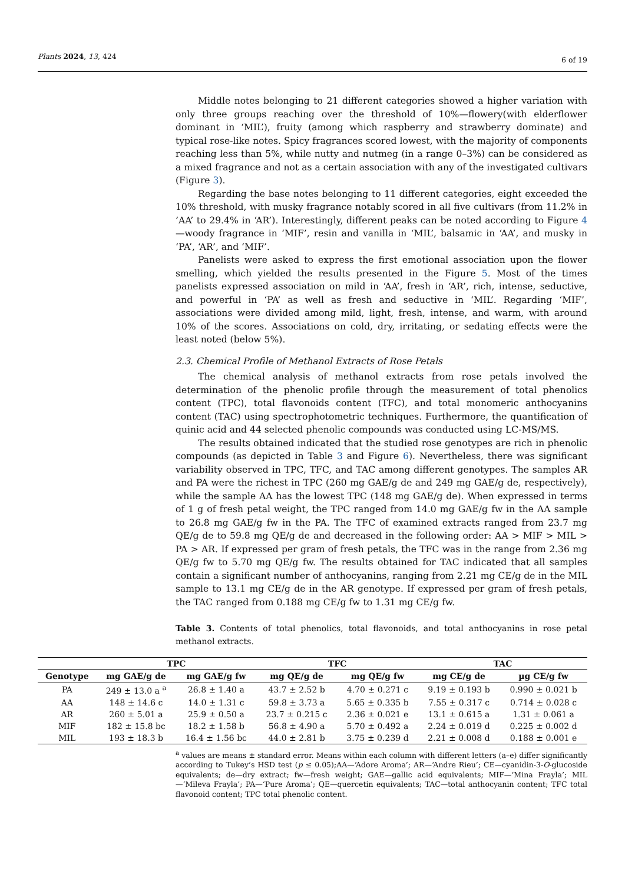Plants 2024, 13, 424 6 of 19
Middle notes belonging to 21 different categories showed a higher variation with only three groups reaching over the threshold of 10%—flowery(with elderflower dominant in ‘MIL’), fruity (among which raspberry and strawberry dominate) and typical rose-like notes. Spicy fragrances scored lowest, with the majority of components reaching less than 5%, while nutty and nutmeg (in a range 0–3%) can be considered as a mixed fragrance and not as a certain association with any of the investigated cultivars (Figure 3).
Regarding the base notes belonging to 11 different categories, eight exceeded the 10% threshold, with musky fragrance notably scored in all five cultivars (from 11.2% in ’AA’ to 29.4% in ‘AR’). Interestingly, different peaks can be noted according to Figure 4—woody fragrance in ‘MIF’, resin and vanilla in ‘MIL’, balsamic in ‘AA’, and musky in ‘PA’, ‘AR’, and ‘MIF’.
Panelists were asked to express the first emotional association upon the flower smelling, which yielded the results presented in the Figure 5. Most of the times panelists expressed association on mild in ‘AA’, fresh in ‘AR’, rich, intense, seductive, and powerful in ‘PA’ as well as fresh and seductive in ‘MIL’. Regarding ‘MIF’, associations were divided among mild, light, fresh, intense, and warm, with around 10% of the scores. Associations on cold, dry, irritating, or sedating effects were the least noted (below 5%).
2.3. Chemical Profile of Methanol Extracts of Rose Petals
The chemical analysis of methanol extracts from rose petals involved the determination of the phenolic profile through the measurement of total phenolics content (TPC), total flavonoids content (TFC), and total monomeric anthocyanins content (TAC) using spectrophotometric techniques. Furthermore, the quantification of quinic acid and 44 selected phenolic compounds was conducted using LC-MS/MS.
The results obtained indicated that the studied rose genotypes are rich in phenolic compounds (as depicted in Table 3 and Figure 6). Nevertheless, there was significant variability observed in TPC, TFC, and TAC among different genotypes. The samples AR and PA were the richest in TPC (260 mg GAE/g de and 249 mg GAE/g de, respectively), while the sample AA has the lowest TPC (148 mg GAE/g de). When expressed in terms of 1 g of fresh petal weight, the TPC ranged from 14.0 mg GAE/g fw in the AA sample to 26.8 mg GAE/g fw in the PA. The TFC of examined extracts ranged from 23.7 mg QE/g de to 59.8 mg QE/g de and decreased in the following order: AA > MIF > MIL > PA > AR. If expressed per gram of fresh petals, the TFC was in the range from 2.36 mg QE/g fw to 5.70 mg QE/g fw. The results obtained for TAC indicated that all samples contain a significant number of anthocyanins, ranging from 2.21 mg CE/g de in the MIL sample to 13.1 mg CE/g de in the AR genotype. If expressed per gram of fresh petals, the TAC ranged from 0.188 mg CE/g fw to 1.31 mg CE/g fw.
Table 3. Contents of total phenolics, total flavonoids, and total anthocyanins in rose petal methanol extracts.
| | TPC | | TFC | | TAC | |
| --- | --- | --- | --- | --- | --- | --- |
| Genotype | mg GAE/g de | mg GAE/g fw | mg QE/g de | mg QE/g fw | mg CE/g de | µg CE/g fw |
| PA | 249 ± 13.0 a <sup>a</sup> | 26.8 ± 1.40 a | 43.7 ± 2.52 b | 4.70 ± 0.271 c | 9.19 ± 0.193 b | 0.990 ± 0.021 b |
| AA | 148 ± 14.6 c | 14.0 ± 1.31 c | 59.8 ± 3.73 a | 5.65 ± 0.335 b | 7.55 ± 0.317 c | 0.714 ± 0.028 c |
| AR | 260 ± 5.01 a | 25.9 ± 0.50 a | 23.7 ± 0.215 c | 2.36 ± 0.021 e | 13.1 ± 0.615 a | 1.31 ± 0.061 a |
| MIF | 182 ± 15.8 bc | 18.2 ± 1.58 b | 56.8 ± 4.90 a | 5.70 ± 0.492 a | 2.24 ± 0.019 d | 0.225 ± 0.002 d |
| MIL | 193 ± 18.3 b | 16.4 ± 1.56 bc | 44.0 ± 2.81 b | 3.75 ± 0.239 d | 2.21 ± 0.008 d | 0.188 ± 0.001 e |
<sup>a</sup> values are means ± standard error. Means within each column with different letters (a–e) differ significantly according to Tukey’s HSD test (p ≤ 0.05);AA—‘Adore Aroma’; AR—‘Andre Rieu’; CE—cyanidin-3-O-glucoside equivalents; de—dry extract; fw—fresh weight; GAE—gallic acid equivalents; MIF—‘Mina Frayla’; MIL—‘Mileva Frayla’; PA—‘Pure Aroma’; QE—quercetin equivalents; TAC—total anthocyanin content; TFC total flavonoid content; TPC total phenolic content.